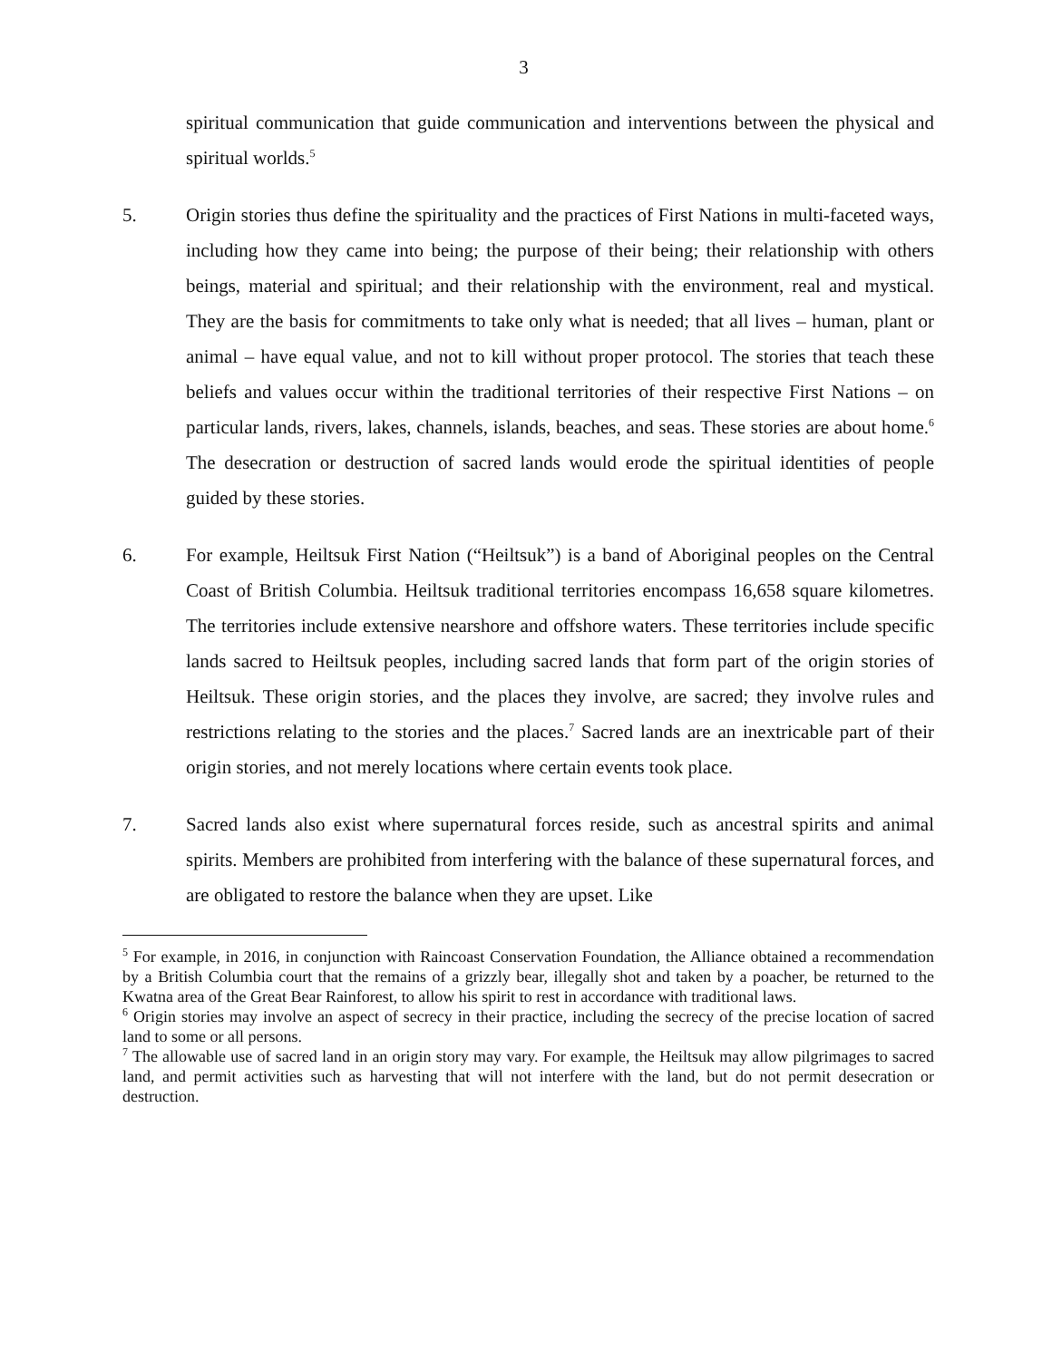3
spiritual communication that guide communication and interventions between the physical and spiritual worlds.<sup>5</sup>
5. Origin stories thus define the spirituality and the practices of First Nations in multi-faceted ways, including how they came into being; the purpose of their being; their relationship with others beings, material and spiritual; and their relationship with the environment, real and mystical. They are the basis for commitments to take only what is needed; that all lives – human, plant or animal – have equal value, and not to kill without proper protocol. The stories that teach these beliefs and values occur within the traditional territories of their respective First Nations – on particular lands, rivers, lakes, channels, islands, beaches, and seas. These stories are about home.<sup>6</sup> The desecration or destruction of sacred lands would erode the spiritual identities of people guided by these stories.
6. For example, Heiltsuk First Nation (“Heiltsuk”) is a band of Aboriginal peoples on the Central Coast of British Columbia. Heiltsuk traditional territories encompass 16,658 square kilometres. The territories include extensive nearshore and offshore waters. These territories include specific lands sacred to Heiltsuk peoples, including sacred lands that form part of the origin stories of Heiltsuk. These origin stories, and the places they involve, are sacred; they involve rules and restrictions relating to the stories and the places.<sup>7</sup> Sacred lands are an inextricable part of their origin stories, and not merely locations where certain events took place.
7. Sacred lands also exist where supernatural forces reside, such as ancestral spirits and animal spirits. Members are prohibited from interfering with the balance of these supernatural forces, and are obligated to restore the balance when they are upset. Like
<sup>5</sup> For example, in 2016, in conjunction with Raincoast Conservation Foundation, the Alliance obtained a recommendation by a British Columbia court that the remains of a grizzly bear, illegally shot and taken by a poacher, be returned to the Kwatna area of the Great Bear Rainforest, to allow his spirit to rest in accordance with traditional laws.
<sup>6</sup> Origin stories may involve an aspect of secrecy in their practice, including the secrecy of the precise location of sacred land to some or all persons.
<sup>7</sup> The allowable use of sacred land in an origin story may vary. For example, the Heiltsuk may allow pilgrimages to sacred land, and permit activities such as harvesting that will not interfere with the land, but do not permit desecration or destruction.